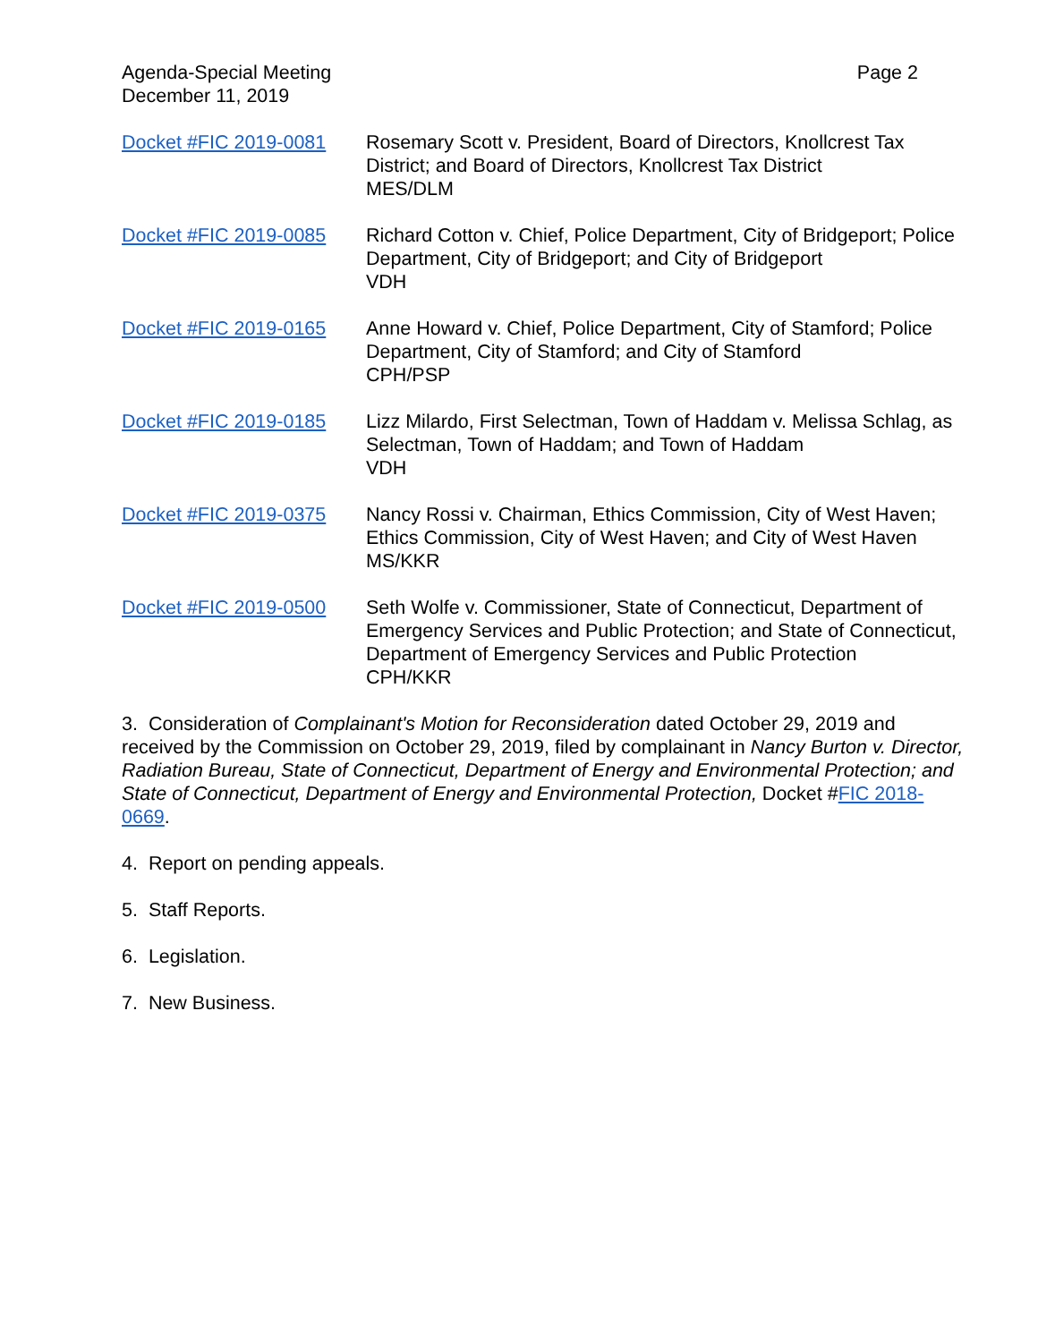Agenda-Special Meeting
December 11, 2019
Page 2
Docket #FIC 2019-0081 Rosemary Scott v. President, Board of Directors, Knollcrest Tax District; and Board of Directors, Knollcrest Tax District
MES/DLM
Docket #FIC 2019-0085 Richard Cotton v. Chief, Police Department, City of Bridgeport; Police Department, City of Bridgeport; and City of Bridgeport
VDH
Docket #FIC 2019-0165 Anne Howard v. Chief, Police Department, City of Stamford; Police Department, City of Stamford; and City of Stamford
CPH/PSP
Docket #FIC 2019-0185 Lizz Milardo, First Selectman, Town of Haddam v. Melissa Schlag, as Selectman, Town of Haddam; and Town of Haddam
VDH
Docket #FIC 2019-0375 Nancy Rossi v. Chairman, Ethics Commission, City of West Haven; Ethics Commission, City of West Haven; and City of West Haven
MS/KKR
Docket #FIC 2019-0500 Seth Wolfe v. Commissioner, State of Connecticut, Department of Emergency Services and Public Protection; and State of Connecticut, Department of Emergency Services and Public Protection
CPH/KKR
3. Consideration of Complainant's Motion for Reconsideration dated October 29, 2019 and received by the Commission on October 29, 2019, filed by complainant in Nancy Burton v. Director, Radiation Bureau, State of Connecticut, Department of Energy and Environmental Protection; and State of Connecticut, Department of Energy and Environmental Protection, Docket #FIC 2018-0669.
4. Report on pending appeals.
5. Staff Reports.
6. Legislation.
7. New Business.